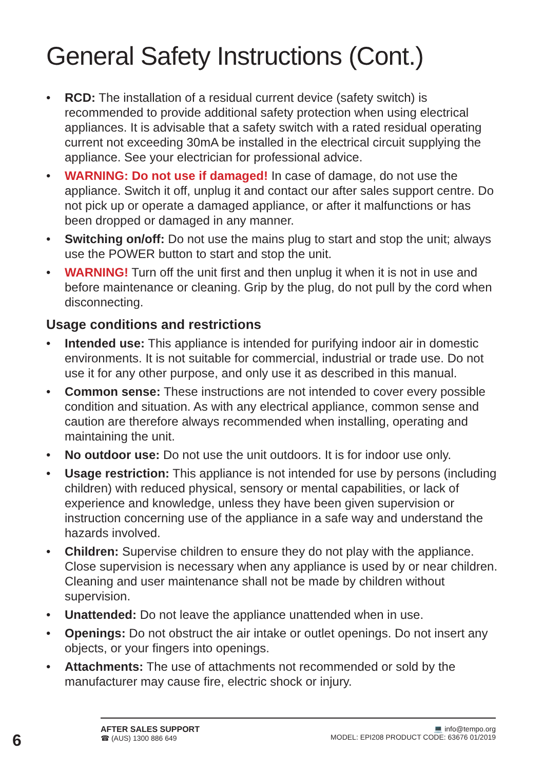General Safety Instructions (Cont.)
• RCD: The installation of a residual current device (safety switch) is recommended to provide additional safety protection when using electrical appliances. It is advisable that a safety switch with a rated residual operating current not exceeding 30mA be installed in the electrical circuit supplying the appliance. See your electrician for professional advice.
• WARNING: Do not use if damaged! In case of damage, do not use the appliance. Switch it off, unplug it and contact our after sales support centre. Do not pick up or operate a damaged appliance, or after it malfunctions or has been dropped or damaged in any manner.
• Switching on/off: Do not use the mains plug to start and stop the unit; always use the POWER button to start and stop the unit.
• WARNING! Turn off the unit first and then unplug it when it is not in use and before maintenance or cleaning. Grip by the plug, do not pull by the cord when disconnecting.
Usage conditions and restrictions
• Intended use: This appliance is intended for purifying indoor air in domestic environments. It is not suitable for commercial, industrial or trade use. Do not use it for any other purpose, and only use it as described in this manual.
• Common sense: These instructions are not intended to cover every possible condition and situation. As with any electrical appliance, common sense and caution are therefore always recommended when installing, operating and maintaining the unit.
• No outdoor use: Do not use the unit outdoors. It is for indoor use only.
• Usage restriction: This appliance is not intended for use by persons (including children) with reduced physical, sensory or mental capabilities, or lack of experience and knowledge, unless they have been given supervision or instruction concerning use of the appliance in a safe way and understand the hazards involved.
• Children: Supervise children to ensure they do not play with the appliance. Close supervision is necessary when any appliance is used by or near children. Cleaning and user maintenance shall not be made by children without supervision.
• Unattended: Do not leave the appliance unattended when in use.
• Openings: Do not obstruct the air intake or outlet openings. Do not insert any objects, or your fingers into openings.
• Attachments: The use of attachments not recommended or sold by the manufacturer may cause fire, electric shock or injury.
6
AFTER SALES SUPPORT
☎ (AUS) 1300 886 649
💻 info@tempo.org
MODEL: EPI208 PRODUCT CODE: 63676 01/2019